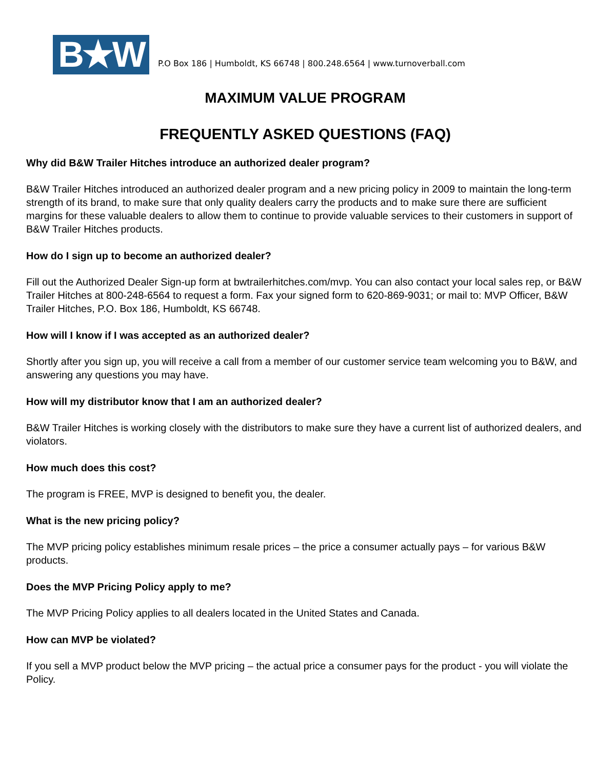B★W
P.O Box 186 | Humboldt, KS 66748 | 800.248.6564 | www.turnoverball.com
MAXIMUM VALUE PROGRAM
FREQUENTLY ASKED QUESTIONS (FAQ)
Why did B&W Trailer Hitches introduce an authorized dealer program?
B&W Trailer Hitches introduced an authorized dealer program and a new pricing policy in 2009 to maintain the long-term strength of its brand, to make sure that only quality dealers carry the products and to make sure there are sufficient margins for these valuable dealers to allow them to continue to provide valuable services to their customers in support of B&W Trailer Hitches products.
How do I sign up to become an authorized dealer?
Fill out the Authorized Dealer Sign-up form at bwtrailerhitches.com/mvp. You can also contact your local sales rep, or B&W Trailer Hitches at 800-248-6564 to request a form. Fax your signed form to 620-869-9031; or mail to: MVP Officer, B&W Trailer Hitches, P.O. Box 186, Humboldt, KS 66748.
How will I know if I was accepted as an authorized dealer?
Shortly after you sign up, you will receive a call from a member of our customer service team welcoming you to B&W, and answering any questions you may have.
How will my distributor know that I am an authorized dealer?
B&W Trailer Hitches is working closely with the distributors to make sure they have a current list of authorized dealers, and violators.
How much does this cost?
The program is FREE, MVP is designed to benefit you, the dealer.
What is the new pricing policy?
The MVP pricing policy establishes minimum resale prices – the price a consumer actually pays – for various B&W products.
Does the MVP Pricing Policy apply to me?
The MVP Pricing Policy applies to all dealers located in the United States and Canada.
How can MVP be violated?
If you sell a MVP product below the MVP pricing – the actual price a consumer pays for the product - you will violate the Policy.